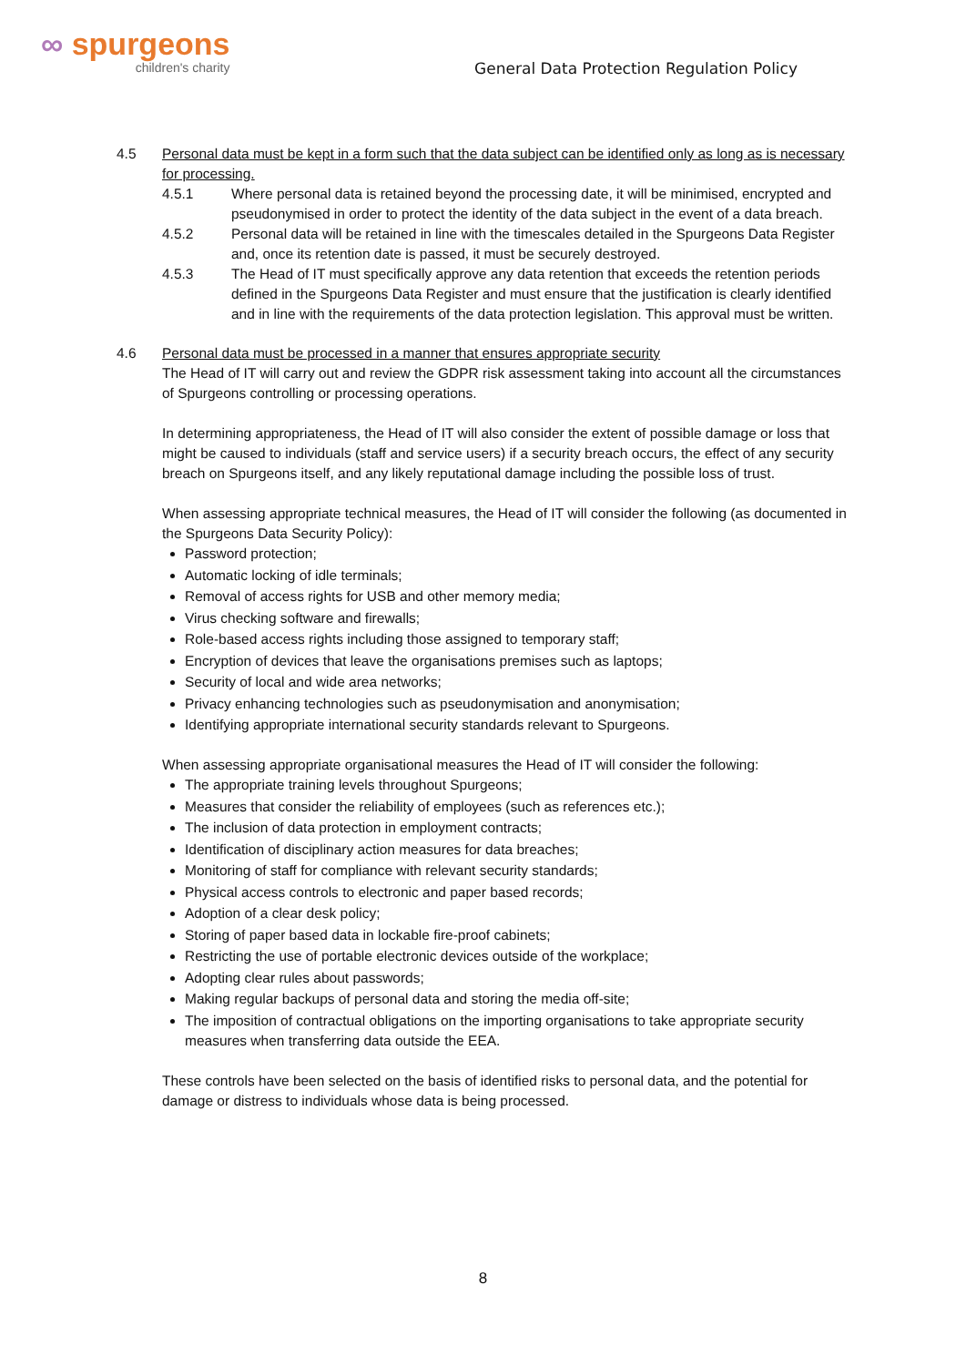∞ spurgeons
children's charity
General Data Protection Regulation Policy
4.5 Personal data must be kept in a form such that the data subject can be identified only as long as is necessary for processing.
4.5.1 Where personal data is retained beyond the processing date, it will be minimised, encrypted and pseudonymised in order to protect the identity of the data subject in the event of a data breach.
4.5.2 Personal data will be retained in line with the timescales detailed in the Spurgeons Data Register and, once its retention date is passed, it must be securely destroyed.
4.5.3 The Head of IT must specifically approve any data retention that exceeds the retention periods defined in the Spurgeons Data Register and must ensure that the justification is clearly identified and in line with the requirements of the data protection legislation. This approval must be written.
4.6 Personal data must be processed in a manner that ensures appropriate security
The Head of IT will carry out and review the GDPR risk assessment taking into account all the circumstances of Spurgeons controlling or processing operations.
In determining appropriateness, the Head of IT will also consider the extent of possible damage or loss that might be caused to individuals (staff and service users) if a security breach occurs, the effect of any security breach on Spurgeons itself, and any likely reputational damage including the possible loss of trust.
When assessing appropriate technical measures, the Head of IT will consider the following (as documented in the Spurgeons Data Security Policy):
Password protection;
Automatic locking of idle terminals;
Removal of access rights for USB and other memory media;
Virus checking software and firewalls;
Role-based access rights including those assigned to temporary staff;
Encryption of devices that leave the organisations premises such as laptops;
Security of local and wide area networks;
Privacy enhancing technologies such as pseudonymisation and anonymisation;
Identifying appropriate international security standards relevant to Spurgeons.
When assessing appropriate organisational measures the Head of IT will consider the following:
The appropriate training levels throughout Spurgeons;
Measures that consider the reliability of employees (such as references etc.);
The inclusion of data protection in employment contracts;
Identification of disciplinary action measures for data breaches;
Monitoring of staff for compliance with relevant security standards;
Physical access controls to electronic and paper based records;
Adoption of a clear desk policy;
Storing of paper based data in lockable fire-proof cabinets;
Restricting the use of portable electronic devices outside of the workplace;
Adopting clear rules about passwords;
Making regular backups of personal data and storing the media off-site;
The imposition of contractual obligations on the importing organisations to take appropriate security measures when transferring data outside the EEA.
These controls have been selected on the basis of identified risks to personal data, and the potential for damage or distress to individuals whose data is being processed.
8